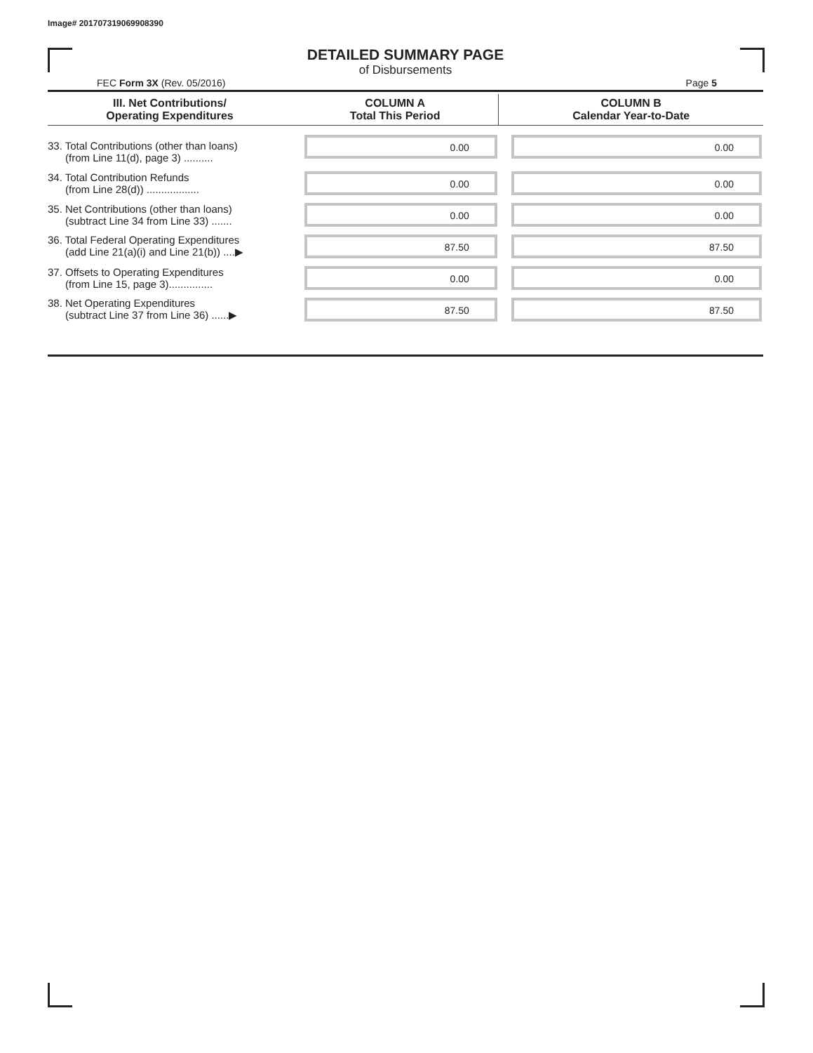Image# 201707319069908390
DETAILED SUMMARY PAGE
of Disbursements
FEC Form 3X (Rev. 05/2016) Page 5
| III. Net Contributions/ Operating Expenditures | COLUMN A Total This Period | COLUMN B Calendar Year-to-Date |
| --- | --- | --- |
| 33. Total Contributions (other than loans) (from Line 11(d), page 3) .......... | 0.00 | 0.00 |
| 34. Total Contribution Refunds (from Line 28(d)) .................. | 0.00 | 0.00 |
| 35. Net Contributions (other than loans) (subtract Line 34 from Line 33) ....... | 0.00 | 0.00 |
| 36. Total Federal Operating Expenditures (add Line 21(a)(i) and Line 21(b)) ....▶ | 87.50 | 87.50 |
| 37. Offsets to Operating Expenditures (from Line 15, page 3)............... | 0.00 | 0.00 |
| 38. Net Operating Expenditures (subtract Line 37 from Line 36) ......▶ | 87.50 | 87.50 |